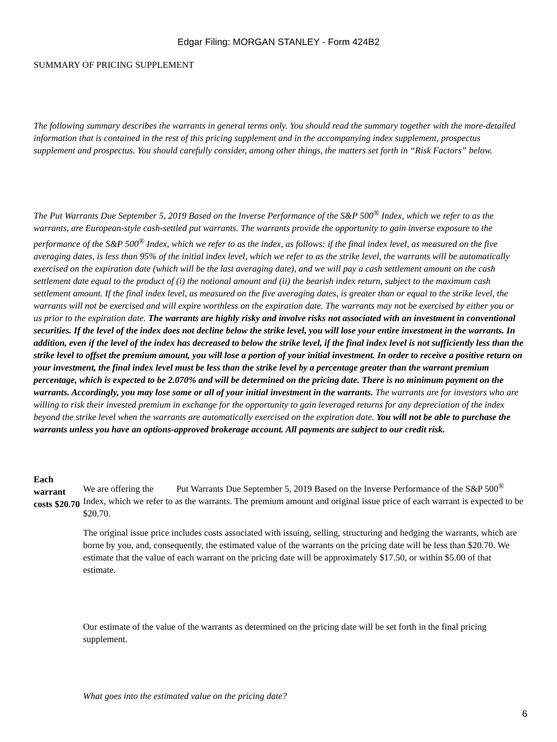Edgar Filing: MORGAN STANLEY - Form 424B2
SUMMARY OF PRICING SUPPLEMENT
The following summary describes the warrants in general terms only. You should read the summary together with the more-detailed information that is contained in the rest of this pricing supplement and in the accompanying index supplement, prospectus supplement and prospectus. You should carefully consider, among other things, the matters set forth in “Risk Factors” below.
The Put Warrants Due September 5, 2019 Based on the Inverse Performance of the S&P 500<sup>®</sup> Index, which we refer to as the warrants, are European-style cash-settled put warrants. The warrants provide the opportunity to gain inverse exposure to the performance of the S&P 500<sup>®</sup> Index, which we refer to as the index, as follows: if the final index level, as measured on the five averaging dates, is less than 95% of the initial index level, which we refer to as the strike level, the warrants will be automatically exercised on the expiration date (which will be the last averaging date), and we will pay a cash settlement amount on the cash settlement date equal to the product of (i) the notional amount and (ii) the bearish index return, subject to the maximum cash settlement amount. If the final index level, as measured on the five averaging dates, is greater than or equal to the strike level, the warrants will not be exercised and will expire worthless on the expiration date. The warrants may not be exercised by either you or us prior to the expiration date. The warrants are highly risky and involve risks not associated with an investment in conventional securities. If the level of the index does not decline below the strike level, you will lose your entire investment in the warrants. In addition, even if the level of the index has decreased to below the strike level, if the final index level is not sufficiently less than the strike level to offset the premium amount, you will lose a portion of your initial investment. In order to receive a positive return on your investment, the final index level must be less than the strike level by a percentage greater than the warrant premium percentage, which is expected to be 2.070% and will be determined on the pricing date. There is no minimum payment on the warrants. Accordingly, you may lose some or all of your initial investment in the warrants. The warrants are for investors who are willing to risk their invested premium in exchange for the opportunity to gain leveraged returns for any depreciation of the index beyond the strike level when the warrants are automatically exercised on the expiration date. You will not be able to purchase the warrants unless you have an options-approved brokerage account. All payments are subject to our credit risk.
Each warrant costs $20.70
We are offering the Put Warrants Due September 5, 2019 Based on the Inverse Performance of the S&P 500<sup>®</sup> Index, which we refer to as the warrants. The premium amount and original issue price of each warrant is expected to be $20.70.
The original issue price includes costs associated with issuing, selling, structuring and hedging the warrants, which are borne by you, and, consequently, the estimated value of the warrants on the pricing date will be less than $20.70. We estimate that the value of each warrant on the pricing date will be approximately $17.50, or within $5.00 of that estimate.
Our estimate of the value of the warrants as determined on the pricing date will be set forth in the final pricing supplement.
What goes into the estimated value on the pricing date?
6